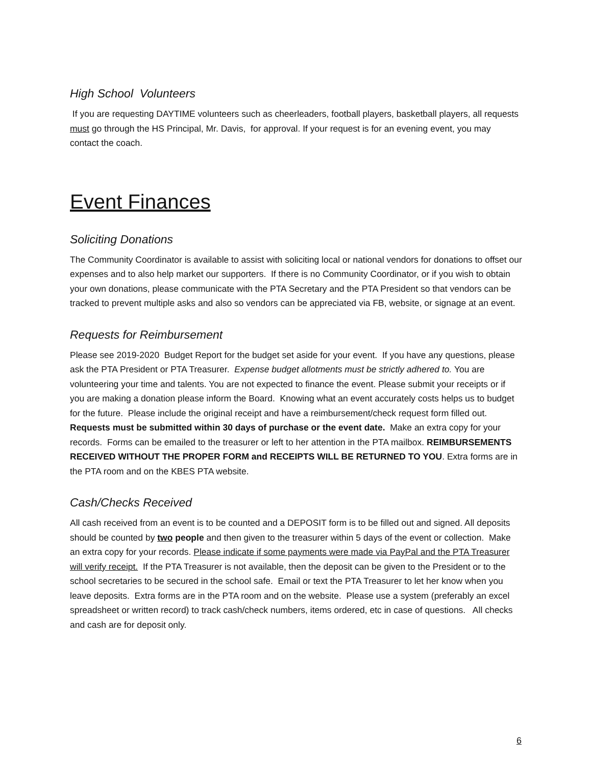High School Volunteers
If you are requesting DAYTIME volunteers such as cheerleaders, football players, basketball players, all requests must go through the HS Principal, Mr. Davis, for approval. If your request is for an evening event, you may contact the coach.
Event Finances
Soliciting Donations
The Community Coordinator is available to assist with soliciting local or national vendors for donations to offset our expenses and to also help market our supporters. If there is no Community Coordinator, or if you wish to obtain your own donations, please communicate with the PTA Secretary and the PTA President so that vendors can be tracked to prevent multiple asks and also so vendors can be appreciated via FB, website, or signage at an event.
Requests for Reimbursement
Please see 2019-2020 Budget Report for the budget set aside for your event. If you have any questions, please ask the PTA President or PTA Treasurer. Expense budget allotments must be strictly adhered to. You are volunteering your time and talents. You are not expected to finance the event. Please submit your receipts or if you are making a donation please inform the Board. Knowing what an event accurately costs helps us to budget for the future. Please include the original receipt and have a reimbursement/check request form filled out. Requests must be submitted within 30 days of purchase or the event date. Make an extra copy for your records. Forms can be emailed to the treasurer or left to her attention in the PTA mailbox. REIMBURSEMENTS RECEIVED WITHOUT THE PROPER FORM and RECEIPTS WILL BE RETURNED TO YOU. Extra forms are in the PTA room and on the KBES PTA website.
Cash/Checks Received
All cash received from an event is to be counted and a DEPOSIT form is to be filled out and signed. All deposits should be counted by two people and then given to the treasurer within 5 days of the event or collection. Make an extra copy for your records. Please indicate if some payments were made via PayPal and the PTA Treasurer will verify receipt. If the PTA Treasurer is not available, then the deposit can be given to the President or to the school secretaries to be secured in the school safe. Email or text the PTA Treasurer to let her know when you leave deposits. Extra forms are in the PTA room and on the website. Please use a system (preferably an excel spreadsheet or written record) to track cash/check numbers, items ordered, etc in case of questions. All checks and cash are for deposit only.
6